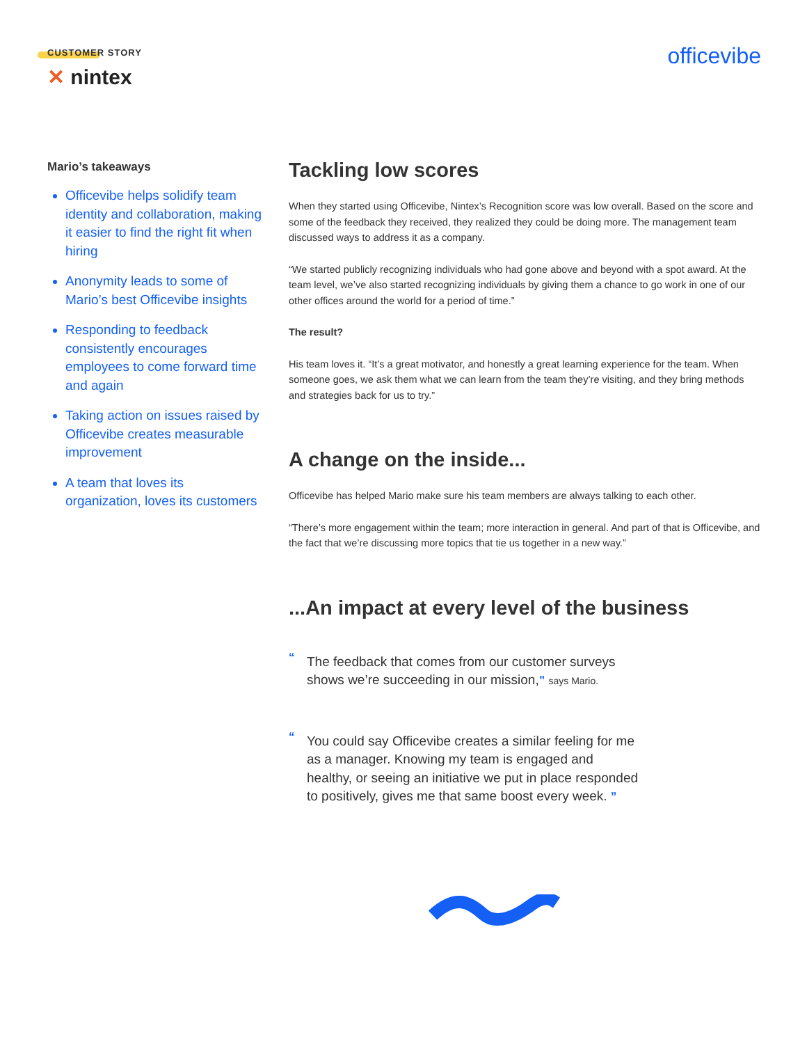CUSTOMER STORY
✕ nintex
officevibe
Mario’s takeaways
Officevibe helps solidify team identity and collaboration, making it easier to find the right fit when hiring
Anonymity leads to some of Mario’s best Officevibe insights
Responding to feedback consistently encourages employees to come forward time and again
Taking action on issues raised by Officevibe creates measurable improvement
A team that loves its organization, loves its customers
Tackling low scores
When they started using Officevibe, Nintex’s Recognition score was low overall. Based on the score and some of the feedback they received, they realized they could be doing more. The management team discussed ways to address it as a company.
“We started publicly recognizing individuals who had gone above and beyond with a spot award. At the team level, we’ve also started recognizing individuals by giving them a chance to go work in one of our other offices around the world for a period of time.”
The result?
His team loves it. “It’s a great motivator, and honestly a great learning experience for the team. When someone goes, we ask them what we can learn from the team they’re visiting, and they bring methods and strategies back for us to try.”
A change on the inside...
Officevibe has helped Mario make sure his team members are always talking to each other.
“There’s more engagement within the team; more interaction in general. And part of that is Officevibe, and the fact that we’re discussing more topics that tie us together in a new way.”
...An impact at every level of the business
“The feedback that comes from our customer surveys shows we’re succeeding in our mission,” says Mario.
“You could say Officevibe creates a similar feeling for me as a manager. Knowing my team is engaged and healthy, or seeing an initiative we put in place responded to positively, gives me that same boost every week. ”